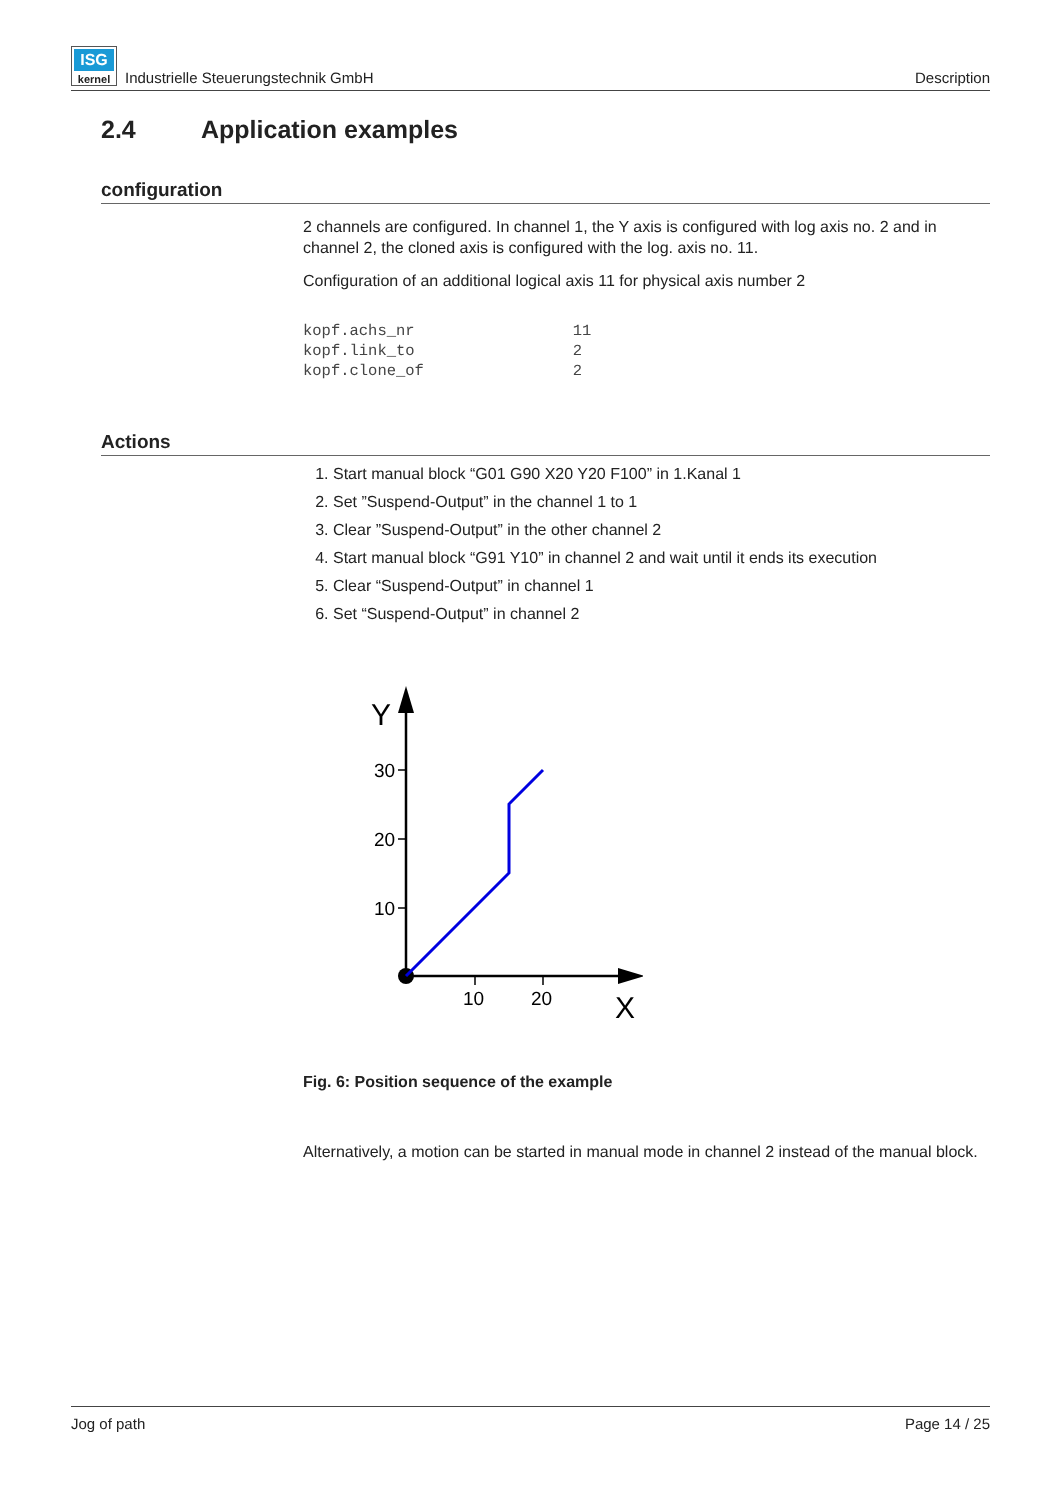ISG
kernel Industrielle Steuerungstechnik GmbH
Description
2.4 Application examples
configuration
2 channels are configured. In channel 1, the Y axis is configured with log axis no. 2 and in channel 2, the cloned axis is configured with the log. axis no. 11.
Configuration of an additional logical axis 11 for physical axis number 2
kopf.achs_nr                 11
kopf.link_to                 2
kopf.clone_of                2
Actions
1. Start manual block “G01 G90 X20 Y20 F100” in 1.Kanal 1
2. Set ”Suspend-Output” in the channel 1 to 1
3. Clear ”Suspend-Output” in the other channel 2
4. Start manual block “G91 Y10” in channel 2 and wait until it ends its execution
5. Clear “Suspend-Output” in channel 1
6. Set “Suspend-Output” in channel 2
30
20
10
10
20
Y
X
Fig. 6: Position sequence of the example
Alternatively, a motion can be started in manual mode in channel 2 instead of the manual block.
Jog of path Page 14 / 25